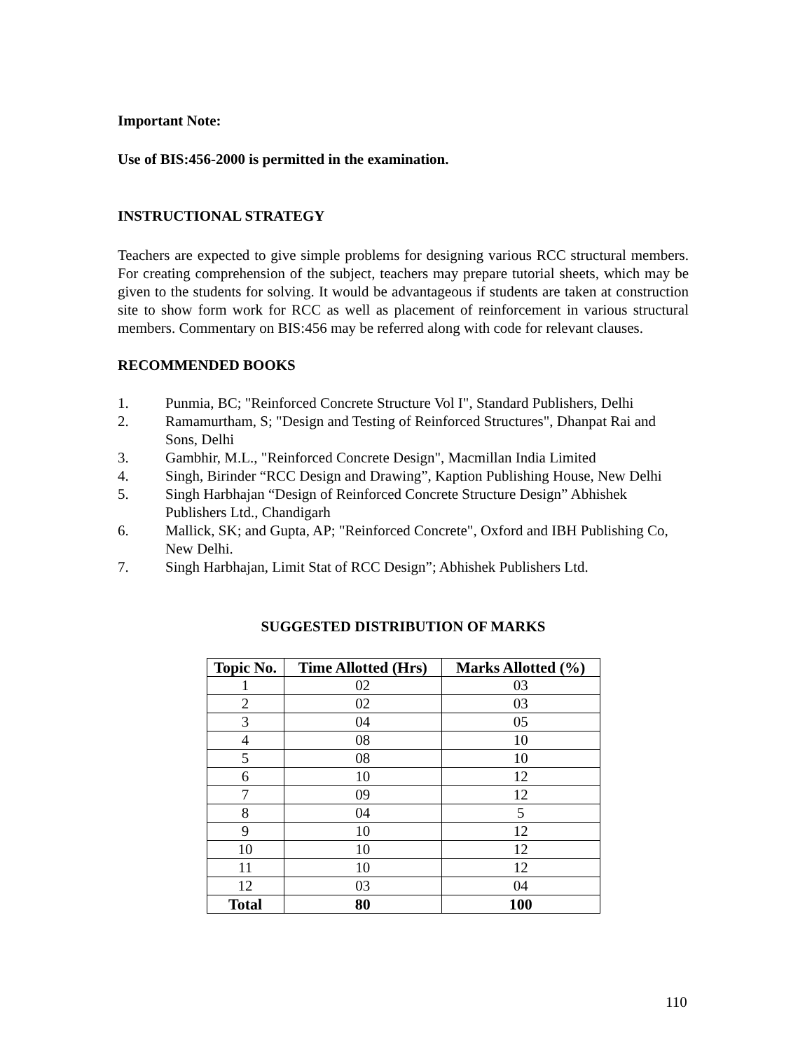Important Note:
Use of BIS:456-2000 is permitted in the examination.
INSTRUCTIONAL STRATEGY
Teachers are expected to give simple problems for designing various RCC structural members. For creating comprehension of the subject, teachers may prepare tutorial sheets, which may be given to the students for solving. It would be advantageous if students are taken at construction site to show form work for RCC as well as placement of reinforcement in various structural members. Commentary on BIS:456 may be referred along with code for relevant clauses.
RECOMMENDED BOOKS
1. Punmia, BC; "Reinforced Concrete Structure Vol I", Standard Publishers, Delhi
2. Ramamurtham, S; "Design and Testing of Reinforced Structures", Dhanpat Rai and Sons, Delhi
3. Gambhir, M.L., "Reinforced Concrete Design", Macmillan India Limited
4. Singh, Birinder “RCC Design and Drawing”, Kaption Publishing House, New Delhi
5. Singh Harbhajan “Design of Reinforced Concrete Structure Design” Abhishek Publishers Ltd., Chandigarh
6. Mallick, SK; and Gupta, AP; "Reinforced Concrete", Oxford and IBH Publishing Co, New Delhi.
7. Singh Harbhajan, Limit Stat of RCC Design”; Abhishek Publishers Ltd.
SUGGESTED DISTRIBUTION OF MARKS
| Topic No. | Time Allotted (Hrs) | Marks Allotted (%) |
| --- | --- | --- |
| 1 | 02 | 03 |
| 2 | 02 | 03 |
| 3 | 04 | 05 |
| 4 | 08 | 10 |
| 5 | 08 | 10 |
| 6 | 10 | 12 |
| 7 | 09 | 12 |
| 8 | 04 | 5 |
| 9 | 10 | 12 |
| 10 | 10 | 12 |
| 11 | 10 | 12 |
| 12 | 03 | 04 |
| Total | 80 | 100 |
110